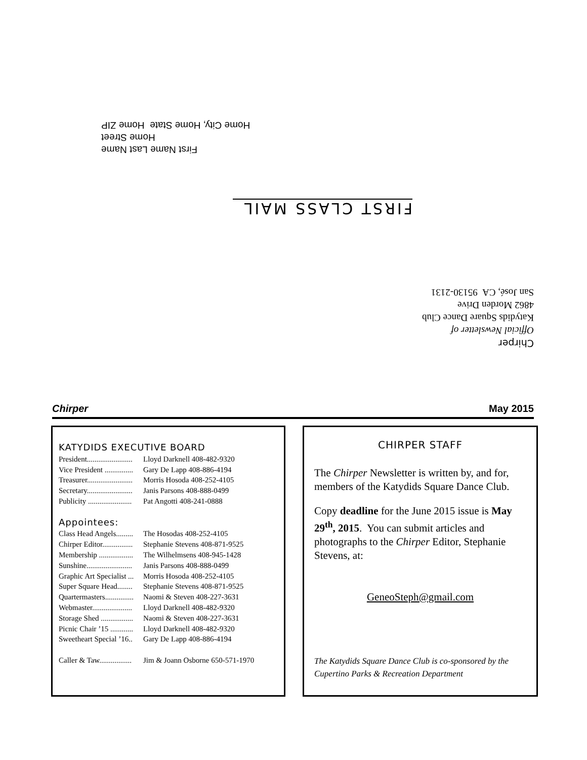First Name Last Name
Home Street
Home City, Home State Home ZIP
FIRST CLASS MAIL
Chirper
Official Newsletter of
Katydids Square Dance Club
4862 Morden Drive
San José, CA 95130-2131
Chirper May 2015
KATYDIDS EXECUTIVE BOARD
President........................ Lloyd Darknell 408-482-9320
Vice President ............... Gary De Lapp 408-886-4194
Treasurer........................ Morris Hosoda 408-252-4105
Secretary........................ Janis Parsons 408-888-0499
Publicity ....................... Pat Angotti 408-241-0888
Appointees:
Class Head Angels......... The Hosodas 408-252-4105
Chirper Editor................ Stephanie Stevens 408-871-9525
Membership .................. The Wilhelmsens 408-945-1428
Sunshine........................ Janis Parsons 408-888-0499
Graphic Art Specialist ... Morris Hosoda 408-252-4105
Super Square Head........ Stephanie Stevens 408-871-9525
Quartermasters............... Naomi & Steven 408-227-3631
Webmaster..................... Lloyd Darknell 408-482-9320
Storage Shed ................. Naomi & Steven 408-227-3631
Picnic Chair ’15 ............ Lloyd Darknell 408-482-9320
Sweetheart Special ’16.. Gary De Lapp 408-886-4194
Caller & Taw................. Jim & Joann Osborne 650-571-1970
CHIRPER STAFF
The Chirper Newsletter is written by, and for, members of the Katydids Square Dance Club.
Copy deadline for the June 2015 issue is May 29<sup>th</sup>, 2015. You can submit articles and photographs to the Chirper Editor, Stephanie Stevens, at:
GeneoSteph@gmail.com
The Katydids Square Dance Club is co-sponsored by the Cupertino Parks & Recreation Department